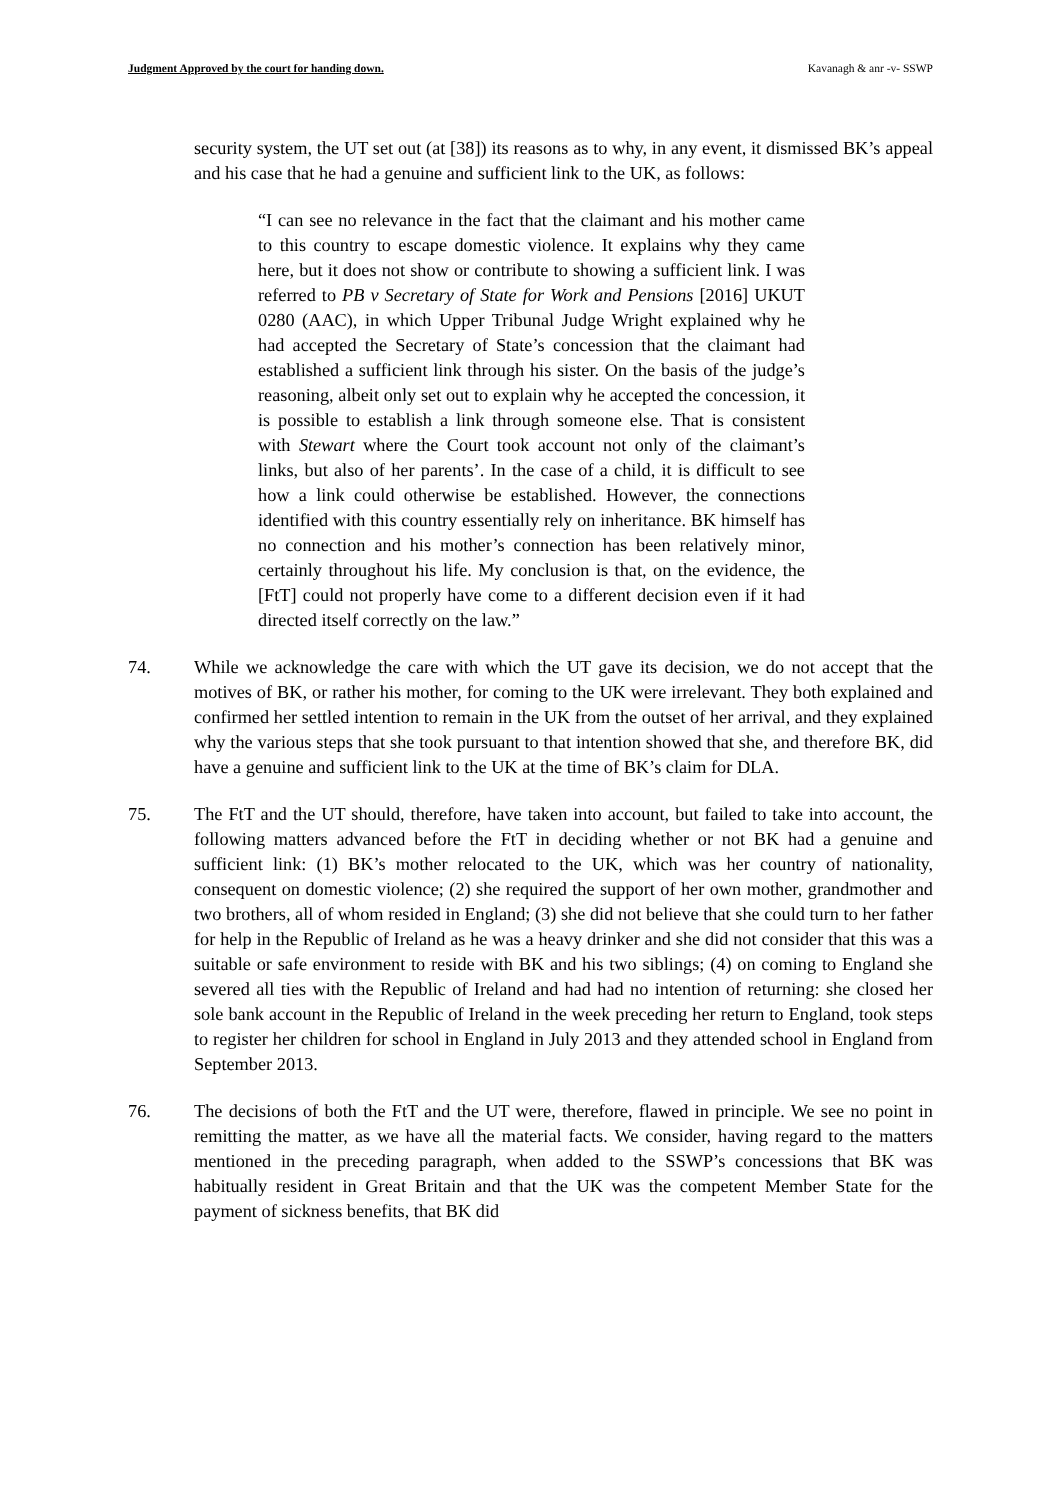Judgment Approved by the court for handing down. Kavanagh & anr -v- SSWP
security system, the UT set out (at [38]) its reasons as to why, in any event, it dismissed BK’s appeal and his case that he had a genuine and sufficient link to the UK, as follows:
“I can see no relevance in the fact that the claimant and his mother came to this country to escape domestic violence. It explains why they came here, but it does not show or contribute to showing a sufficient link. I was referred to PB v Secretary of State for Work and Pensions [2016] UKUT 0280 (AAC), in which Upper Tribunal Judge Wright explained why he had accepted the Secretary of State’s concession that the claimant had established a sufficient link through his sister. On the basis of the judge’s reasoning, albeit only set out to explain why he accepted the concession, it is possible to establish a link through someone else. That is consistent with Stewart where the Court took account not only of the claimant’s links, but also of her parents’. In the case of a child, it is difficult to see how a link could otherwise be established. However, the connections identified with this country essentially rely on inheritance. BK himself has no connection and his mother’s connection has been relatively minor, certainly throughout his life. My conclusion is that, on the evidence, the [FtT] could not properly have come to a different decision even if it had directed itself correctly on the law.”
74. While we acknowledge the care with which the UT gave its decision, we do not accept that the motives of BK, or rather his mother, for coming to the UK were irrelevant. They both explained and confirmed her settled intention to remain in the UK from the outset of her arrival, and they explained why the various steps that she took pursuant to that intention showed that she, and therefore BK, did have a genuine and sufficient link to the UK at the time of BK’s claim for DLA.
75. The FtT and the UT should, therefore, have taken into account, but failed to take into account, the following matters advanced before the FtT in deciding whether or not BK had a genuine and sufficient link: (1) BK’s mother relocated to the UK, which was her country of nationality, consequent on domestic violence; (2) she required the support of her own mother, grandmother and two brothers, all of whom resided in England; (3) she did not believe that she could turn to her father for help in the Republic of Ireland as he was a heavy drinker and she did not consider that this was a suitable or safe environment to reside with BK and his two siblings; (4) on coming to England she severed all ties with the Republic of Ireland and had had no intention of returning: she closed her sole bank account in the Republic of Ireland in the week preceding her return to England, took steps to register her children for school in England in July 2013 and they attended school in England from September 2013.
76. The decisions of both the FtT and the UT were, therefore, flawed in principle. We see no point in remitting the matter, as we have all the material facts. We consider, having regard to the matters mentioned in the preceding paragraph, when added to the SSWP’s concessions that BK was habitually resident in Great Britain and that the UK was the competent Member State for the payment of sickness benefits, that BK did